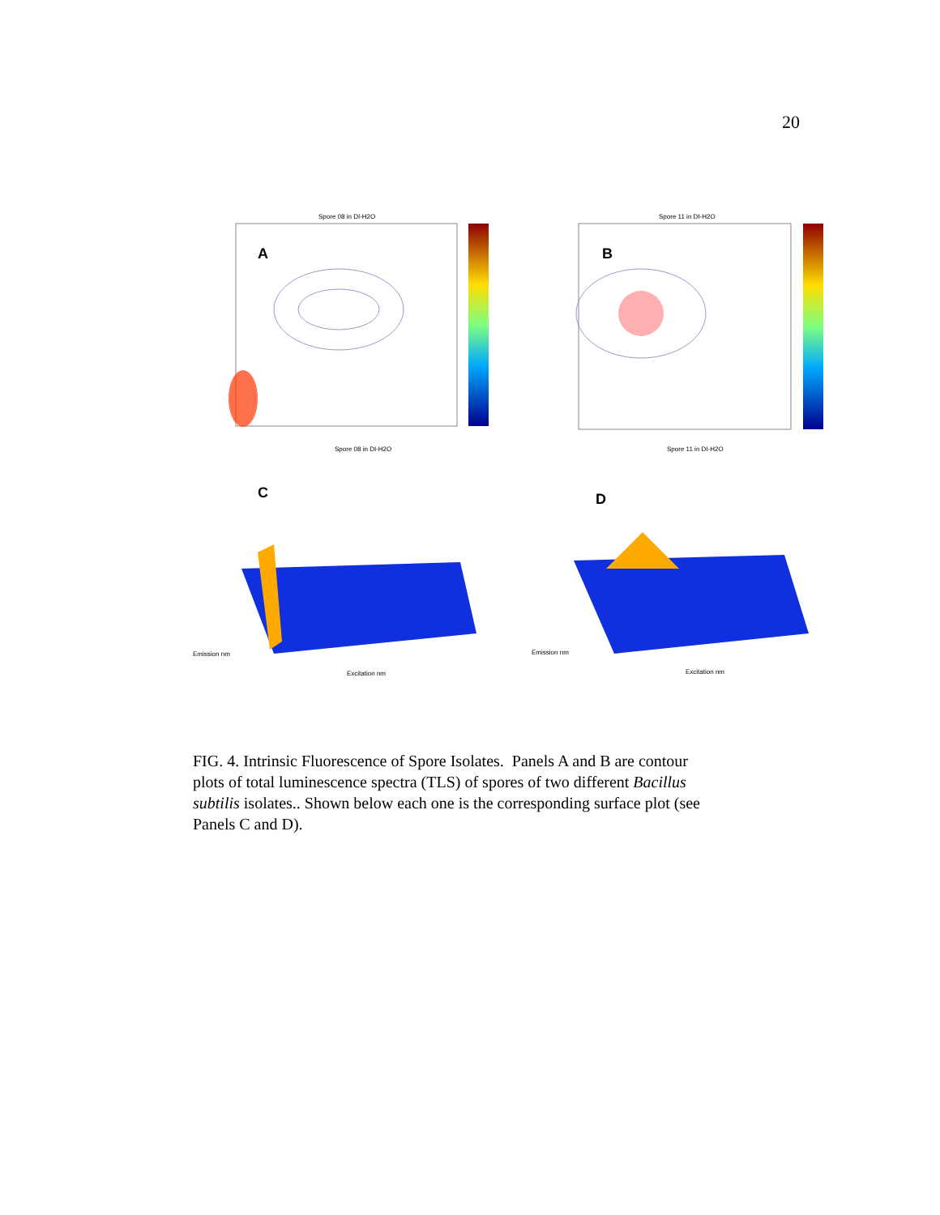20
Spore 08 in DI-H2O
Spore 11 in DI-H2O
A
B
C
D
Spore 08 in DI-H2O
Spore 11 in DI-H2O
Emission nm
Emission nm
Excitation nm
Excitation nm
FIG. 4. Intrinsic Fluorescence of Spore Isolates. Panels A and B are contour plots of total luminescence spectra (TLS) of spores of two different Bacillus subtilis isolates.. Shown below each one is the corresponding surface plot (see Panels C and D).